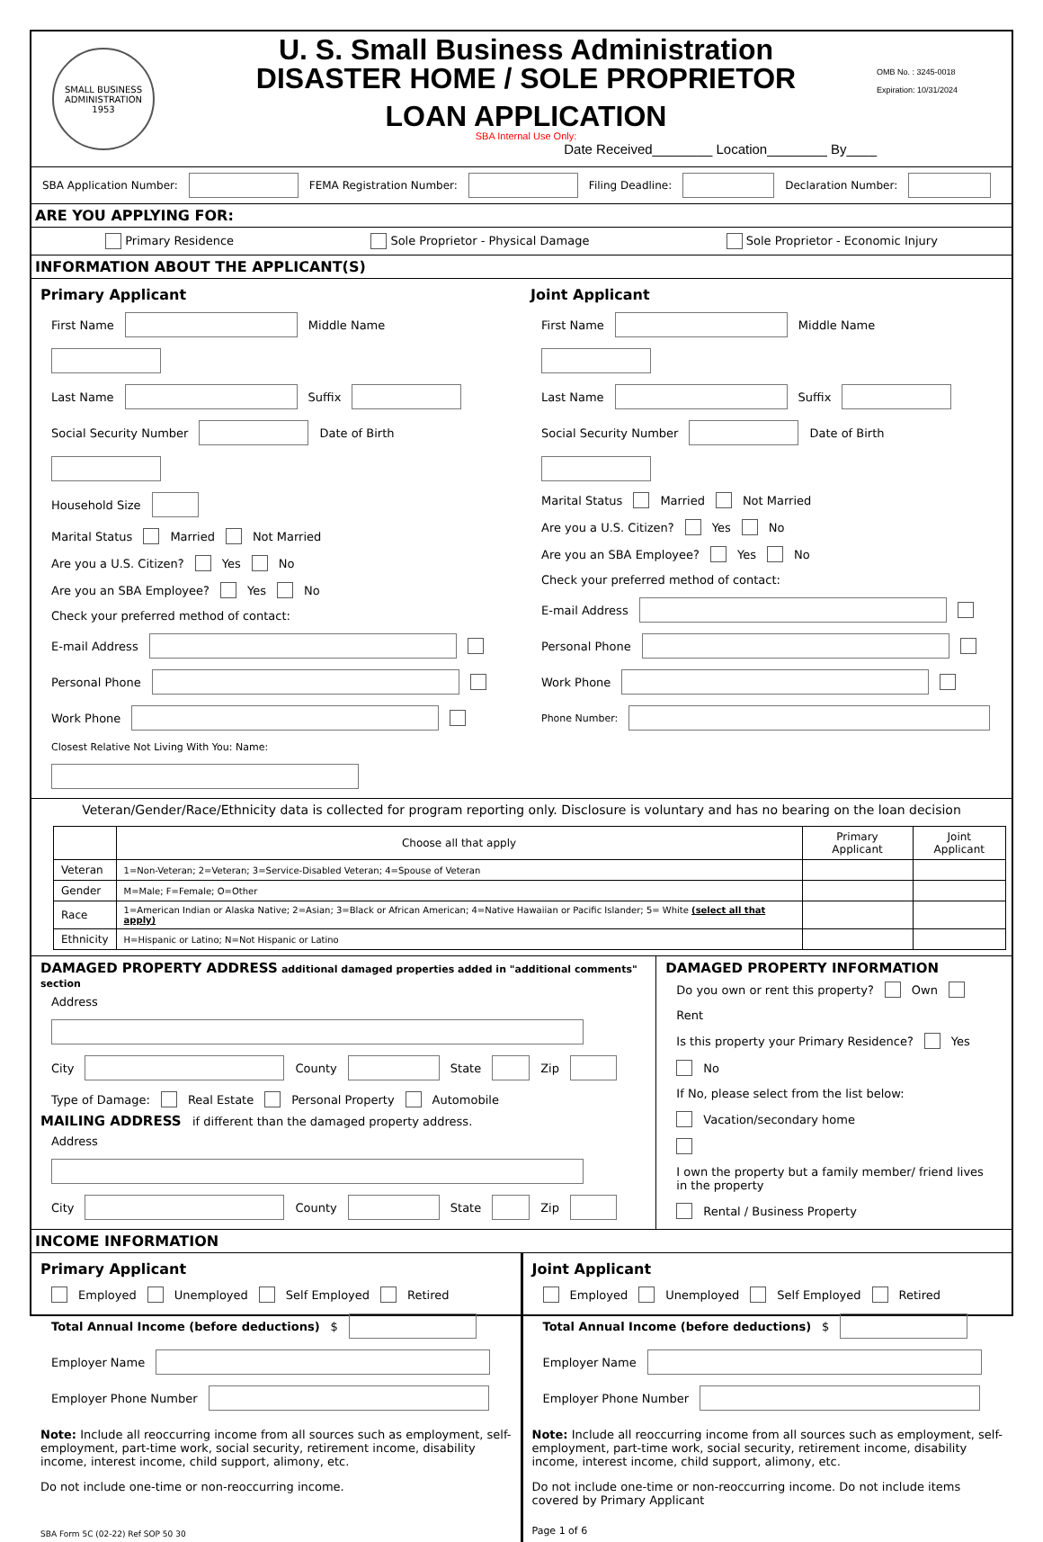SMALL BUSINESS ADMINISTRATION 1953
U. S. Small Business Administration
DISASTER HOME / SOLE PROPRIETOR
LOAN APPLICATION
SBA Internal Use Only:
Date Received________ Location________ By____
OMB No. : 3245-0018
Expiration: 10/31/2024
SBA Application Number: FEMA Registration Number: Filing Deadline: Declaration Number:
ARE YOU APPLYING FOR:
Primary Residence Sole Proprietor - Physical Damage Sole Proprietor - Economic Injury
INFORMATION ABOUT THE APPLICANT(S)
Primary Applicant
First Name Middle Name
Last Name Suffix
Social Security Number Date of Birth
Household Size
Marital Status Married Not Married
Are you a U.S. Citizen? Yes No
Are you an SBA Employee? Yes No
Check your preferred method of contact:
E-mail Address
Personal Phone
Work Phone
Closest Relative Not Living With You: Name:
Joint Applicant
First Name Middle Name
Last Name Suffix
Social Security Number Date of Birth
Marital Status Married Not Married
Are you a U.S. Citizen? Yes No
Are you an SBA Employee? Yes No
Check your preferred method of contact:
E-mail Address
Personal Phone
Work Phone
Phone Number:
Veteran/Gender/Race/Ethnicity data is collected for program reporting only. Disclosure is voluntary and has no bearing on the loan decision
| | Choose all that apply | Primary Applicant | Joint Applicant |
| --- | --- | --- | --- |
| Veteran | 1=Non-Veteran; 2=Veteran; 3=Service-Disabled Veteran; 4=Spouse of Veteran | | |
| Gender | M=Male; F=Female; O=Other | | |
| Race | 1=American Indian or Alaska Native; 2=Asian; 3=Black or African American; 4=Native Hawaiian or Pacific Islander; 5= White (select all that apply) | | |
| Ethnicity | H=Hispanic or Latino; N=Not Hispanic or Latino | | |
DAMAGED PROPERTY ADDRESS additional damaged properties added in "additional comments" section
Address
City County State Zip
Type of Damage: Real Estate Personal Property Automobile
MAILING ADDRESS if different than the damaged property address.
Address
City County State Zip
DAMAGED PROPERTY INFORMATION
Do you own or rent this property? Own Rent
Is this property your Primary Residence? Yes No
If No, please select from the list below:
Vacation/secondary home
I own the property but a family member/ friend lives in the property
Rental / Business Property
INCOME INFORMATION
Primary Applicant
Employed Unemployed Self Employed Retired
Total Annual Income (before deductions) $
Employer Name
Employer Phone Number
Note: Include all reoccurring income from all sources such as employment, self-employment, part-time work, social security, retirement income, disability income, interest income, child support, alimony, etc.
Do not include one-time or non-reoccurring income.
SBA Form 5C (02-22) Ref SOP 50 30
Joint Applicant
Employed Unemployed Self Employed Retired
Total Annual Income (before deductions) $
Employer Name
Employer Phone Number
Note: Include all reoccurring income from all sources such as employment, self-employment, part-time work, social security, retirement income, disability income, interest income, child support, alimony, etc.
Do not include one-time or non-reoccurring income. Do not include items covered by Primary Applicant
Page 1 of 6